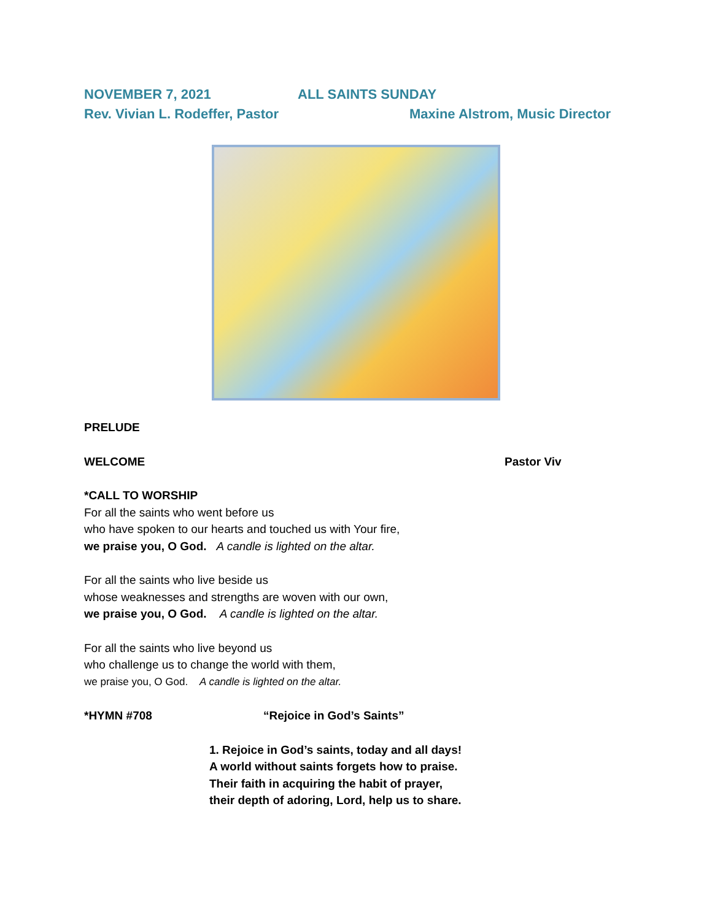NOVEMBER 7, 2021 ALL SAINTS SUNDAY
Rev. Vivian L. Rodeffer, Pastor Maxine Alstrom, Music Director
PRELUDE
WELCOME Pastor Viv
*CALL TO WORSHIP
For all the saints who went before us
who have spoken to our hearts and touched us with Your fire,
we praise you, O God. A candle is lighted on the altar.
For all the saints who live beside us
whose weaknesses and strengths are woven with our own,
we praise you, O God. A candle is lighted on the altar.
For all the saints who live beyond us
who challenge us to change the world with them,
we praise you, O God. A candle is lighted on the altar.
*HYMN #708 “Rejoice in God’s Saints”
1. Rejoice in God’s saints, today and all days!
A world without saints forgets how to praise.
Their faith in acquiring the habit of prayer,
their depth of adoring, Lord, help us to share.